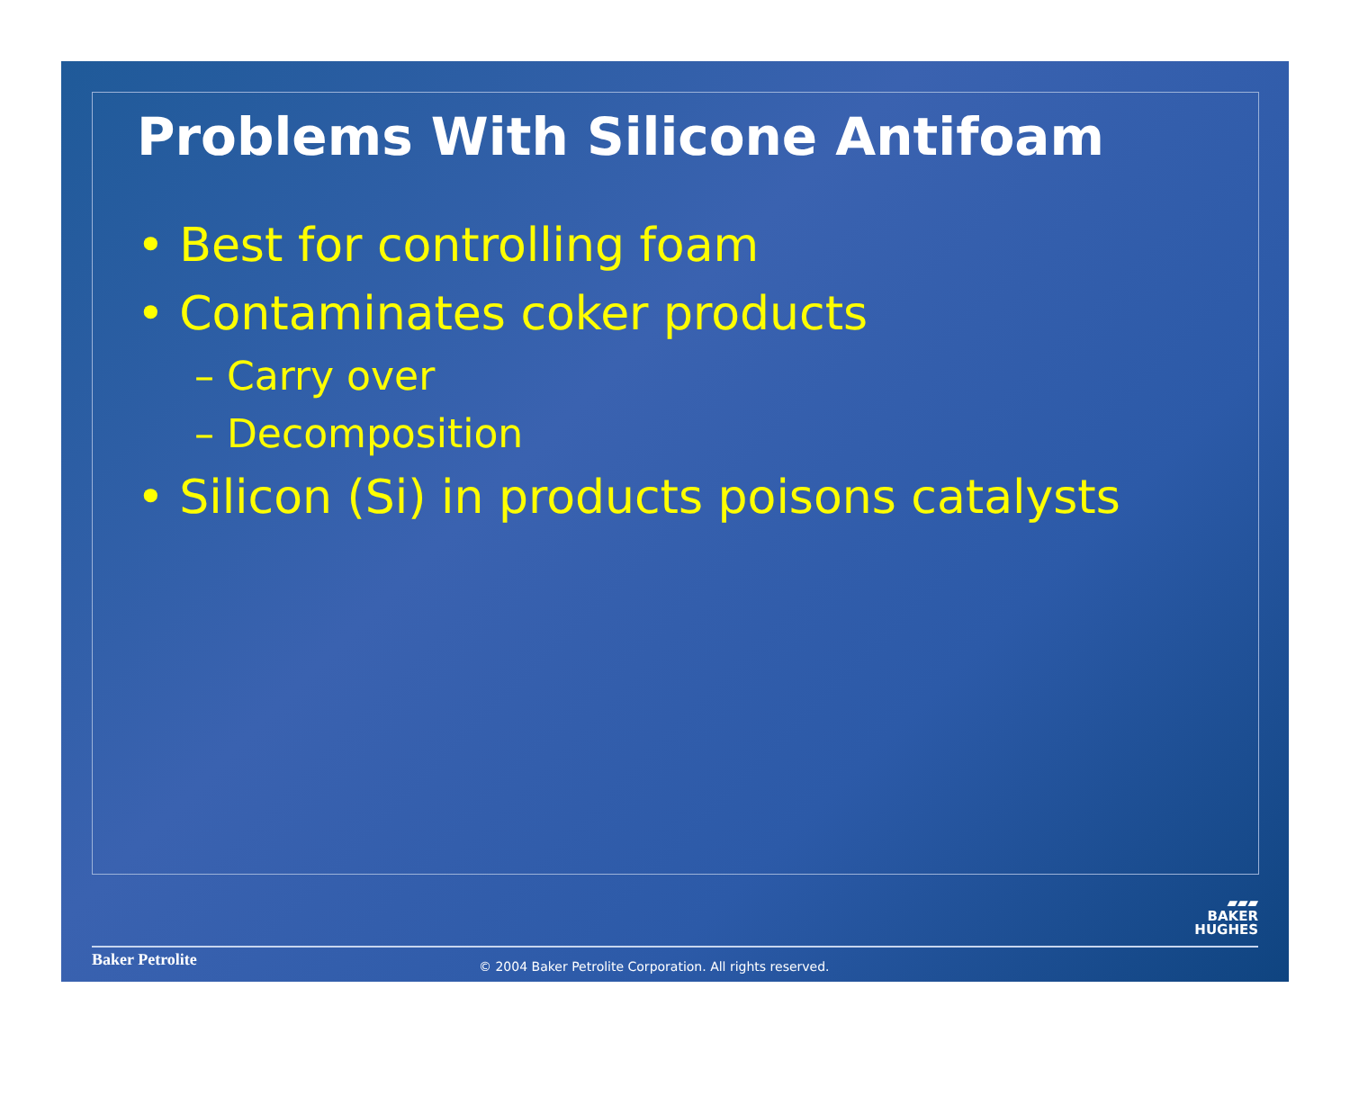Problems With Silicone Antifoam
• Best for controlling foam
• Contaminates coker products
– Carry over
– Decomposition
• Silicon (Si) in products poisons catalysts
▰▰▰
BAKER
HUGHES
Baker Petrolite
© 2004 Baker Petrolite Corporation. All rights reserved.